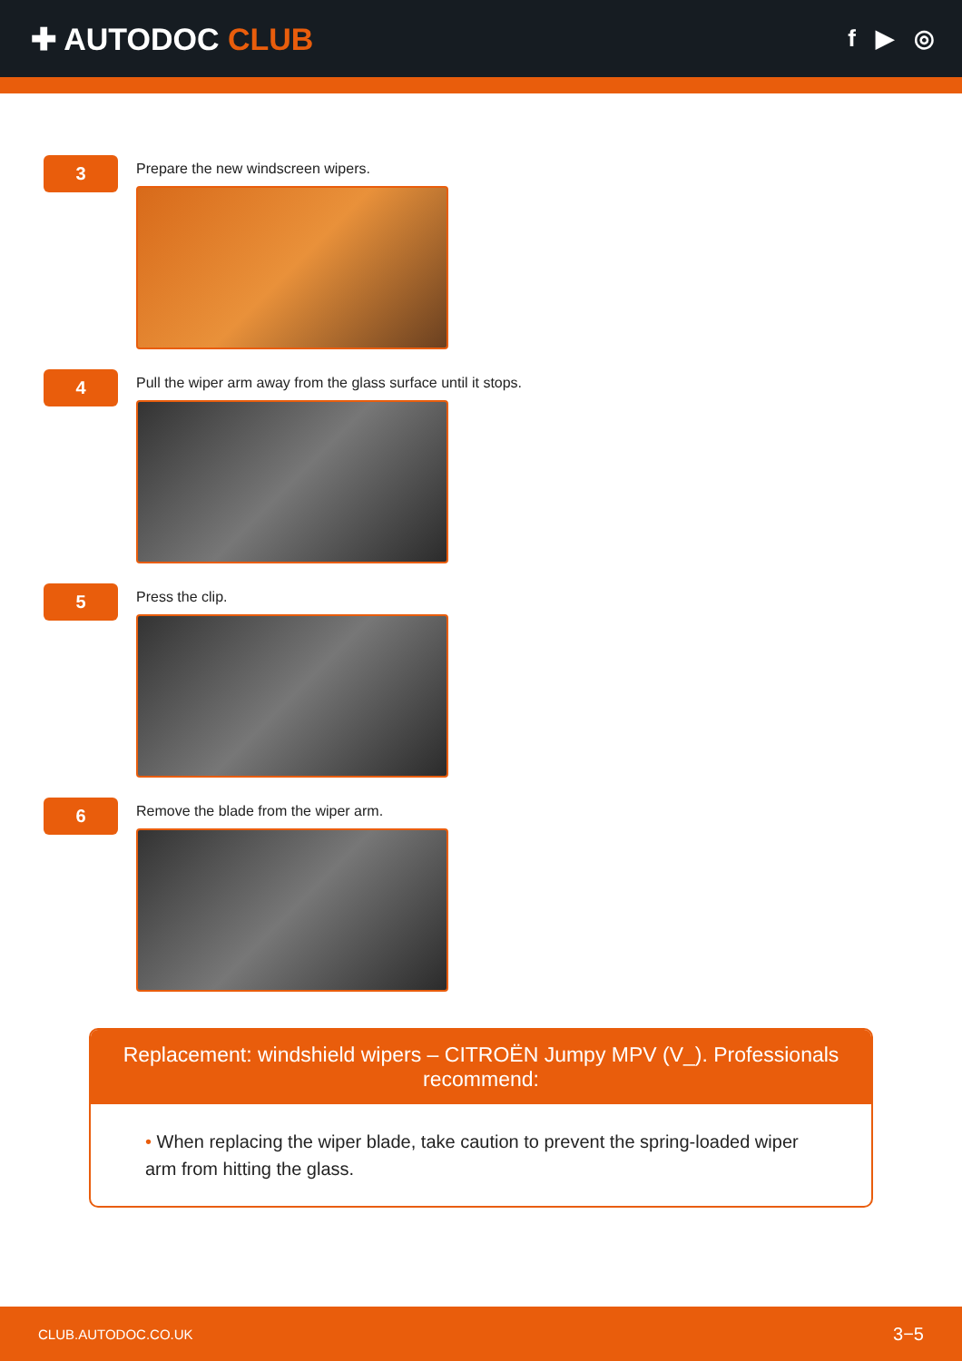✚ AUTODOC CLUB
f ▶ ◎
3
Prepare the new windscreen wipers.
4
Pull the wiper arm away from the glass surface until it stops.
5
Press the clip.
6
Remove the blade from the wiper arm.
Replacement: windshield wipers – CITROËN Jumpy MPV (V_). Professionals recommend:
• When replacing the wiper blade, take caution to prevent the spring-loaded wiper arm from hitting the glass.
CLUB.AUTODOC.CO.UK 3−5